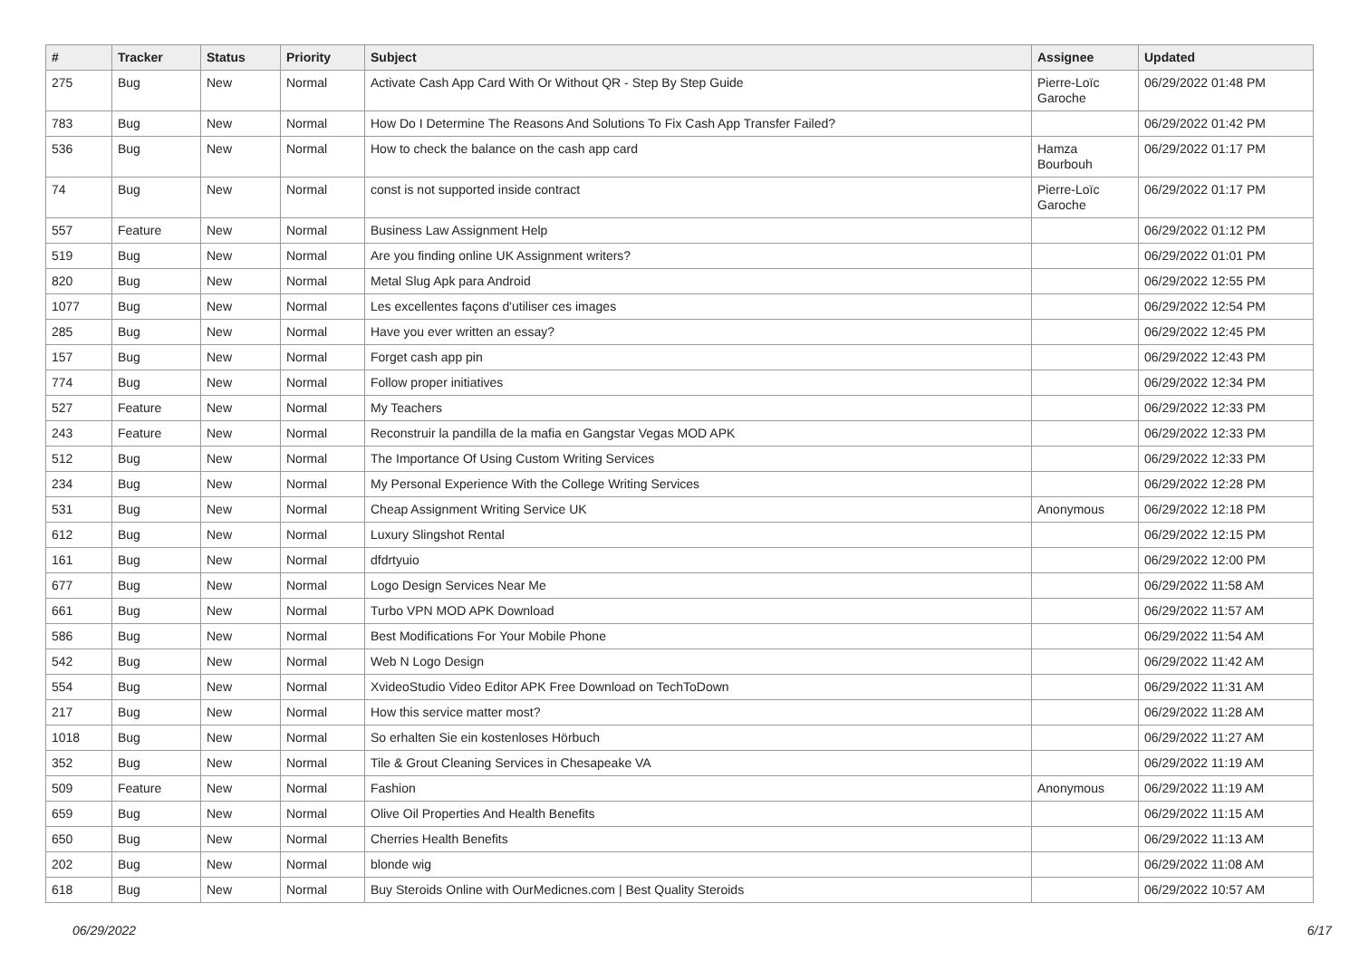| # | Tracker | Status | Priority | Subject | Assignee | Updated |
| --- | --- | --- | --- | --- | --- | --- |
| 275 | Bug | New | Normal | Activate Cash App Card With Or Without QR - Step By Step Guide | Pierre-Loïc Garoche | 06/29/2022 01:48 PM |
| 783 | Bug | New | Normal | How Do I Determine The Reasons And Solutions To Fix Cash App Transfer Failed? | | 06/29/2022 01:42 PM |
| 536 | Bug | New | Normal | How to check the balance on the cash app card | Hamza Bourbouh | 06/29/2022 01:17 PM |
| 74 | Bug | New | Normal | const is not supported inside contract | Pierre-Loïc Garoche | 06/29/2022 01:17 PM |
| 557 | Feature | New | Normal | Business Law Assignment Help | | 06/29/2022 01:12 PM |
| 519 | Bug | New | Normal | Are you finding online UK Assignment writers? | | 06/29/2022 01:01 PM |
| 820 | Bug | New | Normal | Metal Slug Apk para Android | | 06/29/2022 12:55 PM |
| 1077 | Bug | New | Normal | Les excellentes façons d'utiliser ces images | | 06/29/2022 12:54 PM |
| 285 | Bug | New | Normal | Have you ever written an essay? | | 06/29/2022 12:45 PM |
| 157 | Bug | New | Normal | Forget cash app pin | | 06/29/2022 12:43 PM |
| 774 | Bug | New | Normal | Follow proper initiatives | | 06/29/2022 12:34 PM |
| 527 | Feature | New | Normal | My Teachers | | 06/29/2022 12:33 PM |
| 243 | Feature | New | Normal | Reconstruir la pandilla de la mafia en Gangstar Vegas MOD APK | | 06/29/2022 12:33 PM |
| 512 | Bug | New | Normal | The Importance Of Using Custom Writing Services | | 06/29/2022 12:33 PM |
| 234 | Bug | New | Normal | My Personal Experience With the College Writing Services | | 06/29/2022 12:28 PM |
| 531 | Bug | New | Normal | Cheap Assignment Writing Service UK | Anonymous | 06/29/2022 12:18 PM |
| 612 | Bug | New | Normal | Luxury Slingshot Rental | | 06/29/2022 12:15 PM |
| 161 | Bug | New | Normal | dfdrtyuio | | 06/29/2022 12:00 PM |
| 677 | Bug | New | Normal | Logo Design Services Near Me | | 06/29/2022 11:58 AM |
| 661 | Bug | New | Normal | Turbo VPN MOD APK Download | | 06/29/2022 11:57 AM |
| 586 | Bug | New | Normal | Best Modifications For Your Mobile Phone | | 06/29/2022 11:54 AM |
| 542 | Bug | New | Normal | Web N Logo Design | | 06/29/2022 11:42 AM |
| 554 | Bug | New | Normal | XvideoStudio Video Editor APK Free Download on TechToDown | | 06/29/2022 11:31 AM |
| 217 | Bug | New | Normal | How this service matter most? | | 06/29/2022 11:28 AM |
| 1018 | Bug | New | Normal | So erhalten Sie ein kostenloses Hörbuch | | 06/29/2022 11:27 AM |
| 352 | Bug | New | Normal | Tile & Grout Cleaning Services in Chesapeake VA | | 06/29/2022 11:19 AM |
| 509 | Feature | New | Normal | Fashion | Anonymous | 06/29/2022 11:19 AM |
| 659 | Bug | New | Normal | Olive Oil Properties And Health Benefits | | 06/29/2022 11:15 AM |
| 650 | Bug | New | Normal | Cherries Health Benefits | | 06/29/2022 11:13 AM |
| 202 | Bug | New | Normal | blonde wig | | 06/29/2022 11:08 AM |
| 618 | Bug | New | Normal | Buy Steroids Online with OurMedicnes.com / Best Quality Steroids | | 06/29/2022 10:57 AM |
06/29/2022 6/17